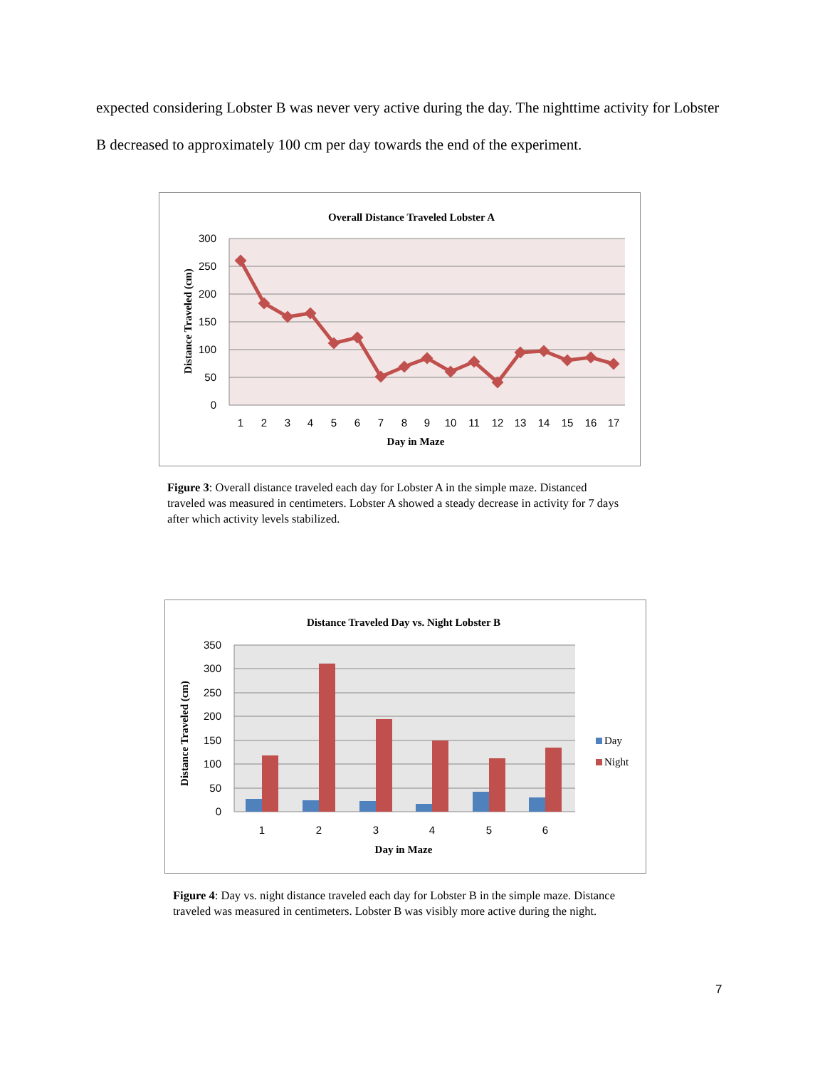expected considering Lobster B was never very active during the day. The nighttime activity for Lobster B decreased to approximately 100 cm per day towards the end of the experiment.
Overall Distance Traveled Lobster A
300
250
200
150
100
50
0
1
2
3
4
5
6
7
8
9
10
11
12
13
14
15
16
17
Day in Maze
Distance Traveled (cm)
Figure 3: Overall distance traveled each day for Lobster A in the simple maze. Distanced traveled was measured in centimeters. Lobster A showed a steady decrease in activity for 7 days after which activity levels stabilized.
Distance Traveled Day vs. Night Lobster B
350
300
250
200
150
100
50
0
1
2
3
4
5
6
Day
Night
Day in Maze
Distance Traveled (cm)
Figure 4: Day vs. night distance traveled each day for Lobster B in the simple maze. Distance traveled was measured in centimeters. Lobster B was visibly more active during the night.
7